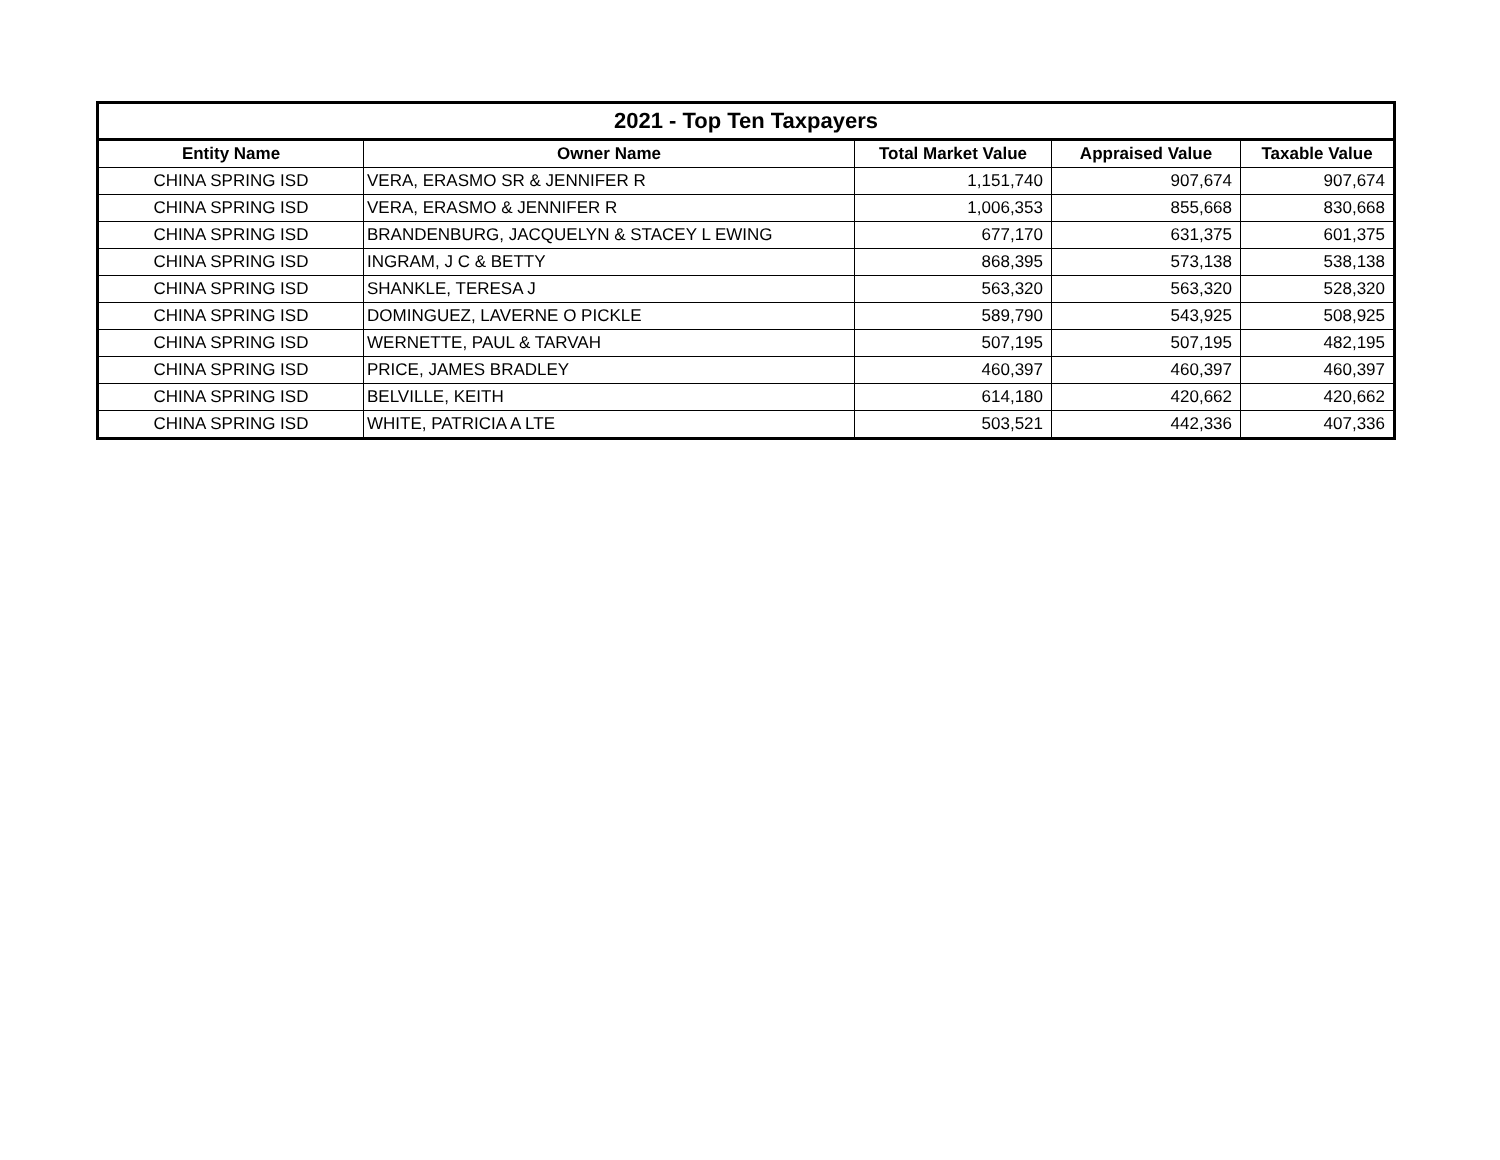| 2021 - Top Ten Taxpayers | | | | |
| --- | --- | --- | --- | --- |
| Entity Name | Owner Name | Total Market Value | Appraised Value | Taxable Value |
| CHINA SPRING ISD | VERA, ERASMO SR & JENNIFER R | 1,151,740 | 907,674 | 907,674 |
| CHINA SPRING ISD | VERA, ERASMO & JENNIFER R | 1,006,353 | 855,668 | 830,668 |
| CHINA SPRING ISD | BRANDENBURG, JACQUELYN & STACEY L EWING | 677,170 | 631,375 | 601,375 |
| CHINA SPRING ISD | INGRAM, J C & BETTY | 868,395 | 573,138 | 538,138 |
| CHINA SPRING ISD | SHANKLE, TERESA J | 563,320 | 563,320 | 528,320 |
| CHINA SPRING ISD | DOMINGUEZ, LAVERNE O PICKLE | 589,790 | 543,925 | 508,925 |
| CHINA SPRING ISD | WERNETTE, PAUL & TARVAH | 507,195 | 507,195 | 482,195 |
| CHINA SPRING ISD | PRICE, JAMES BRADLEY | 460,397 | 460,397 | 460,397 |
| CHINA SPRING ISD | BELVILLE, KEITH | 614,180 | 420,662 | 420,662 |
| CHINA SPRING ISD | WHITE, PATRICIA A LTE | 503,521 | 442,336 | 407,336 |